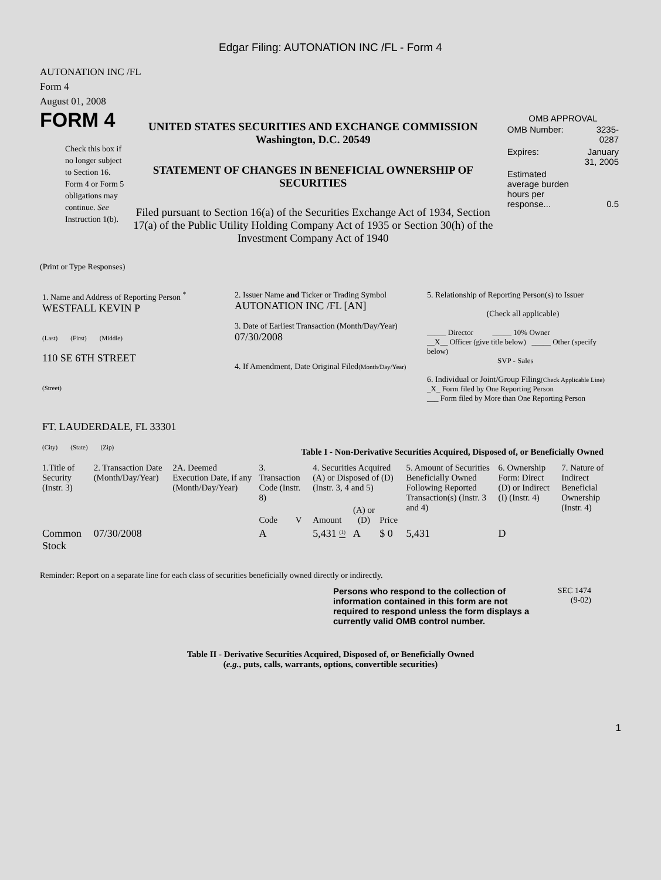Edgar Filing: AUTONATION INC /FL - Form 4
AUTONATION INC /FL
Form 4
August 01, 2008
FORM 4
Check this box if no longer subject to Section 16. Form 4 or Form 5 obligations may continue. See Instruction 1(b).
UNITED STATES SECURITIES AND EXCHANGE COMMISSION
Washington, D.C. 20549
STATEMENT OF CHANGES IN BENEFICIAL OWNERSHIP OF SECURITIES
Filed pursuant to Section 16(a) of the Securities Exchange Act of 1934, Section 17(a) of the Public Utility Holding Company Act of 1935 or Section 30(h) of the Investment Company Act of 1940
OMB APPROVAL
| OMB Number: | 3235-0287 |
| Expires: | January 31, 2005 |
| Estimated average burden hours per response... | 0.5 |
(Print or Type Responses)
| 1. Name and Address of Reporting Person <sup>*</sup> WESTFALL KEVIN P (Last) (First) (Middle) 110 SE 6TH STREET (Street) FT. LAUDERDALE, FL 33301 (City) (State) (Zip) | 2. Issuer Name and Ticker or Trading Symbol AUTONATION INC /FL [AN] 3. Date of Earliest Transaction (Month/Day/Year) 07/30/2008 4. If Amendment, Date Original Filed (Month/Day/Year) | 5. Relationship of Reporting Person(s) to Issuer (Check all applicable) _____ Director _____ 10% Owner __X__ Officer (give title below) _____ Other (specify below) SVP - Sales 6. Individual or Joint/Group Filing (Check Applicable Line) _X_ Form filed by One Reporting Person ___ Form filed by More than One Reporting Person |
Table I - Non-Derivative Securities Acquired, Disposed of, or Beneficially Owned
| 1.Title of Security (Instr. 3) | 2. Transaction Date (Month/Day/Year) | 2A. Deemed Execution Date, if any (Month/Day/Year) | 3. Transaction Code (Instr. 8) | | 4. Securities Acquired (A) or Disposed of (D) (Instr. 3, 4 and 5) | | | 5. Amount of Securities Beneficially Owned Following Reported Transaction(s) (Instr. 3 and 4) | 6. Ownership Form: Direct (D) or Indirect (I) (Instr. 4) | 7. Nature of Indirect Beneficial Ownership (Instr. 4) |
| --- | --- | --- | --- | --- | --- | --- | --- | --- | --- | --- |
| | | | Code | V | Amount | (A) or (D) | Price | | | |
| Common Stock | 07/30/2008 | | A | | 5,431 <sup>(1)</sup> | A | $ 0 | 5,431 | D | |
Reminder: Report on a separate line for each class of securities beneficially owned directly or indirectly.
Persons who respond to the collection of information contained in this form are not required to respond unless the form displays a currently valid OMB control number.
SEC 1474
(9-02)
Table II - Derivative Securities Acquired, Disposed of, or Beneficially Owned
(e.g., puts, calls, warrants, options, convertible securities)
1